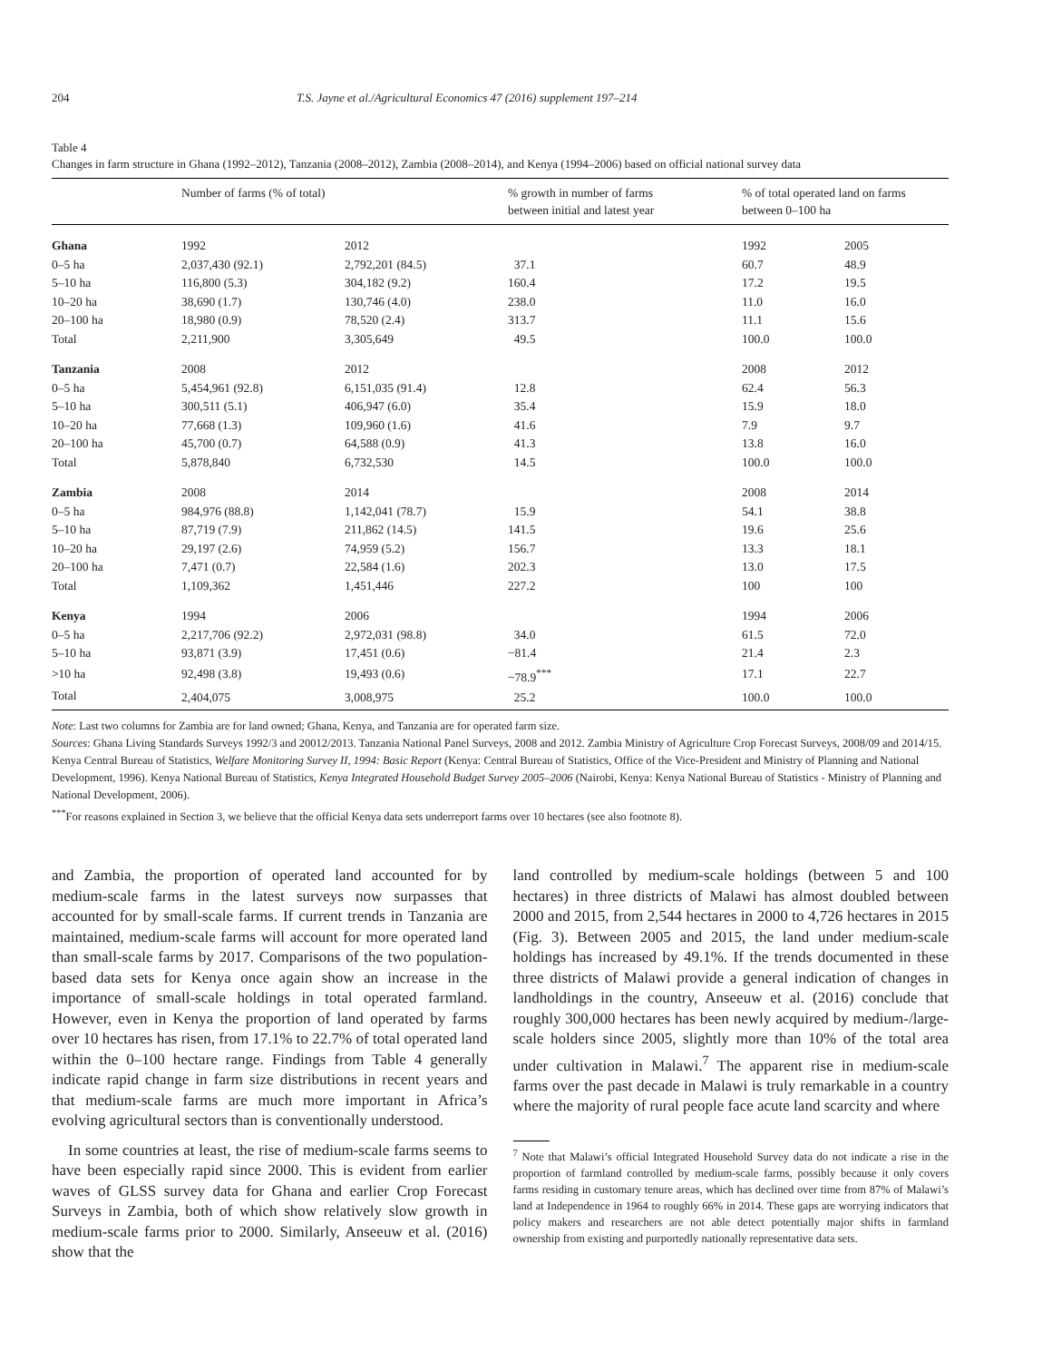204 T.S. Jayne et al./Agricultural Economics 47 (2016) supplement 197–214
Table 4
Changes in farm structure in Ghana (1992–2012), Tanzania (2008–2012), Zambia (2008–2014), and Kenya (1994–2006) based on official national survey data
| | Number of farms (% of total) | | % growth in number of farms between initial and latest year | % of total operated land on farms between 0–100 ha | |
| --- | --- | --- | --- | --- | --- |
| Ghana | 1992 | 2012 | | 1992 | 2005 |
| 0–5 ha | 2,037,430 (92.1) | 2,792,201 (84.5) | 37.1 | 60.7 | 48.9 |
| 5–10 ha | 116,800 (5.3) | 304,182 (9.2) | 160.4 | 17.2 | 19.5 |
| 10–20 ha | 38,690 (1.7) | 130,746 (4.0) | 238.0 | 11.0 | 16.0 |
| 20–100 ha | 18,980 (0.9) | 78,520 (2.4) | 313.7 | 11.1 | 15.6 |
| Total | 2,211,900 | 3,305,649 | 49.5 | 100.0 | 100.0 |
| Tanzania | 2008 | 2012 | | 2008 | 2012 |
| 0–5 ha | 5,454,961 (92.8) | 6,151,035 (91.4) | 12.8 | 62.4 | 56.3 |
| 5–10 ha | 300,511 (5.1) | 406,947 (6.0) | 35.4 | 15.9 | 18.0 |
| 10–20 ha | 77,668 (1.3) | 109,960 (1.6) | 41.6 | 7.9 | 9.7 |
| 20–100 ha | 45,700 (0.7) | 64,588 (0.9) | 41.3 | 13.8 | 16.0 |
| Total | 5,878,840 | 6,732,530 | 14.5 | 100.0 | 100.0 |
| Zambia | 2008 | 2014 | | 2008 | 2014 |
| 0–5 ha | 984,976 (88.8) | 1,142,041 (78.7) | 15.9 | 54.1 | 38.8 |
| 5–10 ha | 87,719 (7.9) | 211,862 (14.5) | 141.5 | 19.6 | 25.6 |
| 10–20 ha | 29,197 (2.6) | 74,959 (5.2) | 156.7 | 13.3 | 18.1 |
| 20–100 ha | 7,471 (0.7) | 22,584 (1.6) | 202.3 | 13.0 | 17.5 |
| Total | 1,109,362 | 1,451,446 | 227.2 | 100 | 100 |
| Kenya | 1994 | 2006 | | 1994 | 2006 |
| 0–5 ha | 2,217,706 (92.2) | 2,972,031 (98.8) | 34.0 | 61.5 | 72.0 |
| 5–10 ha | 93,871 (3.9) | 17,451 (0.6) | −81.4 | 21.4 | 2.3 |
| >10 ha | 92,498 (3.8) | 19,493 (0.6) | −78.9<sup>***</sup> | 17.1 | 22.7 |
| Total | 2,404,075 | 3,008,975 | 25.2 | 100.0 | 100.0 |
Note: Last two columns for Zambia are for land owned; Ghana, Kenya, and Tanzania are for operated farm size.
Sources: Ghana Living Standards Surveys 1992/3 and 20012/2013. Tanzania National Panel Surveys, 2008 and 2012. Zambia Ministry of Agriculture Crop Forecast Surveys, 2008/09 and 2014/15. Kenya Central Bureau of Statistics, Welfare Monitoring Survey II, 1994: Basic Report (Kenya: Central Bureau of Statistics, Office of the Vice-President and Ministry of Planning and National Development, 1996). Kenya National Bureau of Statistics, Kenya Integrated Household Budget Survey 2005–2006 (Nairobi, Kenya: Kenya National Bureau of Statistics - Ministry of Planning and National Development, 2006).
<sup>***</sup> For reasons explained in Section 3, we believe that the official Kenya data sets underreport farms over 10 hectares (see also footnote 8).
and Zambia, the proportion of operated land accounted for by medium-scale farms in the latest surveys now surpasses that accounted for by small-scale farms. If current trends in Tanzania are maintained, medium-scale farms will account for more operated land than small-scale farms by 2017. Comparisons of the two population-based data sets for Kenya once again show an increase in the importance of small-scale holdings in total operated farmland. However, even in Kenya the proportion of land operated by farms over 10 hectares has risen, from 17.1% to 22.7% of total operated land within the 0–100 hectare range. Findings from Table 4 generally indicate rapid change in farm size distributions in recent years and that medium-scale farms are much more important in Africa’s evolving agricultural sectors than is conventionally understood.
In some countries at least, the rise of medium-scale farms seems to have been especially rapid since 2000. This is evident from earlier waves of GLSS survey data for Ghana and earlier Crop Forecast Surveys in Zambia, both of which show relatively slow growth in medium-scale farms prior to 2000. Similarly, Anseeuw et al. (2016) show that the
land controlled by medium-scale holdings (between 5 and 100 hectares) in three districts of Malawi has almost doubled between 2000 and 2015, from 2,544 hectares in 2000 to 4,726 hectares in 2015 (Fig. 3). Between 2005 and 2015, the land under medium-scale holdings has increased by 49.1%. If the trends documented in these three districts of Malawi provide a general indication of changes in landholdings in the country, Anseeuw et al. (2016) conclude that roughly 300,000 hectares has been newly acquired by medium-/large-scale holders since 2005, slightly more than 10% of the total area under cultivation in Malawi.<sup>7</sup> The apparent rise in medium-scale farms over the past decade in Malawi is truly remarkable in a country where the majority of rural people face acute land scarcity and where
<sup>7</sup> Note that Malawi’s official Integrated Household Survey data do not indicate a rise in the proportion of farmland controlled by medium-scale farms, possibly because it only covers farms residing in customary tenure areas, which has declined over time from 87% of Malawi’s land at Independence in 1964 to roughly 66% in 2014. These gaps are worrying indicators that policy makers and researchers are not able detect potentially major shifts in farmland ownership from existing and purportedly nationally representative data sets.